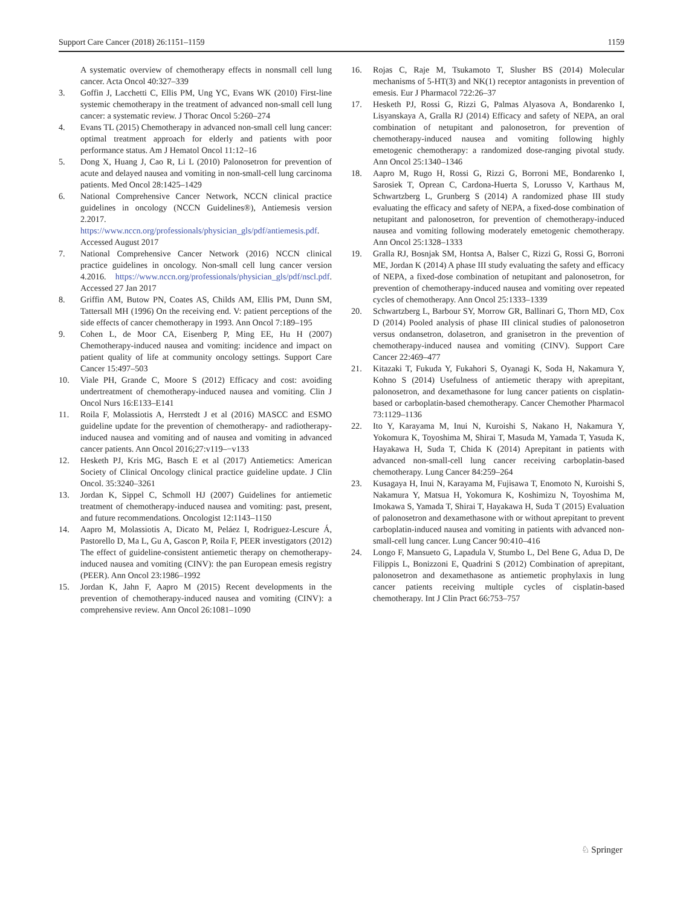Support Care Cancer (2018) 26:1151–1159 1159
A systematic overview of chemotherapy effects in nonsmall cell lung cancer. Acta Oncol 40:327–339
3. Goffin J, Lacchetti C, Ellis PM, Ung YC, Evans WK (2010) First-line systemic chemotherapy in the treatment of advanced non-small cell lung cancer: a systematic review. J Thorac Oncol 5:260–274
4. Evans TL (2015) Chemotherapy in advanced non-small cell lung cancer: optimal treatment approach for elderly and patients with poor performance status. Am J Hematol Oncol 11:12–16
5. Dong X, Huang J, Cao R, Li L (2010) Palonosetron for prevention of acute and delayed nausea and vomiting in non-small-cell lung carcinoma patients. Med Oncol 28:1425–1429
6. National Comprehensive Cancer Network, NCCN clinical practice guidelines in oncology (NCCN Guidelines®), Antiemesis version 2.2017. https://www.nccn.org/professionals/physician_gls/pdf/antiemesis.pdf. Accessed August 2017
7. National Comprehensive Cancer Network (2016) NCCN clinical practice guidelines in oncology. Non-small cell lung cancer version 4.2016. https://www.nccn.org/professionals/physician_gls/pdf/nscl.pdf. Accessed 27 Jan 2017
8. Griffin AM, Butow PN, Coates AS, Childs AM, Ellis PM, Dunn SM, Tattersall MH (1996) On the receiving end. V: patient perceptions of the side effects of cancer chemotherapy in 1993. Ann Oncol 7:189–195
9. Cohen L, de Moor CA, Eisenberg P, Ming EE, Hu H (2007) Chemotherapy-induced nausea and vomiting: incidence and impact on patient quality of life at community oncology settings. Support Care Cancer 15:497–503
10. Viale PH, Grande C, Moore S (2012) Efficacy and cost: avoiding undertreatment of chemotherapy-induced nausea and vomiting. Clin J Oncol Nurs 16:E133–E141
11. Roila F, Molassiotis A, Herrstedt J et al (2016) MASCC and ESMO guideline update for the prevention of chemotherapy- and radiotherapy-induced nausea and vomiting and of nausea and vomiting in advanced cancer patients. Ann Oncol 2016;27:v119–−v133
12. Hesketh PJ, Kris MG, Basch E et al (2017) Antiemetics: American Society of Clinical Oncology clinical practice guideline update. J Clin Oncol. 35:3240–3261
13. Jordan K, Sippel C, Schmoll HJ (2007) Guidelines for antiemetic treatment of chemotherapy-induced nausea and vomiting: past, present, and future recommendations. Oncologist 12:1143–1150
14. Aapro M, Molassiotis A, Dicato M, Peláez I, Rodriguez-Lescure Á, Pastorello D, Ma L, Gu A, Gascon P, Roila F, PEER investigators (2012) The effect of guideline-consistent antiemetic therapy on chemotherapy-induced nausea and vomiting (CINV): the pan European emesis registry (PEER). Ann Oncol 23:1986–1992
15. Jordan K, Jahn F, Aapro M (2015) Recent developments in the prevention of chemotherapy-induced nausea and vomiting (CINV): a comprehensive review. Ann Oncol 26:1081–1090
16. Rojas C, Raje M, Tsukamoto T, Slusher BS (2014) Molecular mechanisms of 5-HT(3) and NK(1) receptor antagonists in prevention of emesis. Eur J Pharmacol 722:26–37
17. Hesketh PJ, Rossi G, Rizzi G, Palmas Alyasova A, Bondarenko I, Lisyanskaya A, Gralla RJ (2014) Efficacy and safety of NEPA, an oral combination of netupitant and palonosetron, for prevention of chemotherapy-induced nausea and vomiting following highly emetogenic chemotherapy: a randomized dose-ranging pivotal study. Ann Oncol 25:1340–1346
18. Aapro M, Rugo H, Rossi G, Rizzi G, Borroni ME, Bondarenko I, Sarosiek T, Oprean C, Cardona-Huerta S, Lorusso V, Karthaus M, Schwartzberg L, Grunberg S (2014) A randomized phase III study evaluating the efficacy and safety of NEPA, a fixed-dose combination of netupitant and palonosetron, for prevention of chemotherapy-induced nausea and vomiting following moderately emetogenic chemotherapy. Ann Oncol 25:1328–1333
19. Gralla RJ, Bosnjak SM, Hontsa A, Balser C, Rizzi G, Rossi G, Borroni ME, Jordan K (2014) A phase III study evaluating the safety and efficacy of NEPA, a fixed-dose combination of netupitant and palonosetron, for prevention of chemotherapy-induced nausea and vomiting over repeated cycles of chemotherapy. Ann Oncol 25:1333–1339
20. Schwartzberg L, Barbour SY, Morrow GR, Ballinari G, Thorn MD, Cox D (2014) Pooled analysis of phase III clinical studies of palonosetron versus ondansetron, dolasetron, and granisetron in the prevention of chemotherapy-induced nausea and vomiting (CINV). Support Care Cancer 22:469–477
21. Kitazaki T, Fukuda Y, Fukahori S, Oyanagi K, Soda H, Nakamura Y, Kohno S (2014) Usefulness of antiemetic therapy with aprepitant, palonosetron, and dexamethasone for lung cancer patients on cisplatin-based or carboplatin-based chemotherapy. Cancer Chemother Pharmacol 73:1129–1136
22. Ito Y, Karayama M, Inui N, Kuroishi S, Nakano H, Nakamura Y, Yokomura K, Toyoshima M, Shirai T, Masuda M, Yamada T, Yasuda K, Hayakawa H, Suda T, Chida K (2014) Aprepitant in patients with advanced non-small-cell lung cancer receiving carboplatin-based chemotherapy. Lung Cancer 84:259–264
23. Kusagaya H, Inui N, Karayama M, Fujisawa T, Enomoto N, Kuroishi S, Nakamura Y, Matsua H, Yokomura K, Koshimizu N, Toyoshima M, Imokawa S, Yamada T, Shirai T, Hayakawa H, Suda T (2015) Evaluation of palonosetron and dexamethasone with or without aprepitant to prevent carboplatin-induced nausea and vomiting in patients with advanced non-small-cell lung cancer. Lung Cancer 90:410–416
24. Longo F, Mansueto G, Lapadula V, Stumbo L, Del Bene G, Adua D, De Filippis L, Bonizzoni E, Quadrini S (2012) Combination of aprepitant, palonosetron and dexamethasone as antiemetic prophylaxis in lung cancer patients receiving multiple cycles of cisplatin-based chemotherapy. Int J Clin Pract 66:753–757
♘ Springer